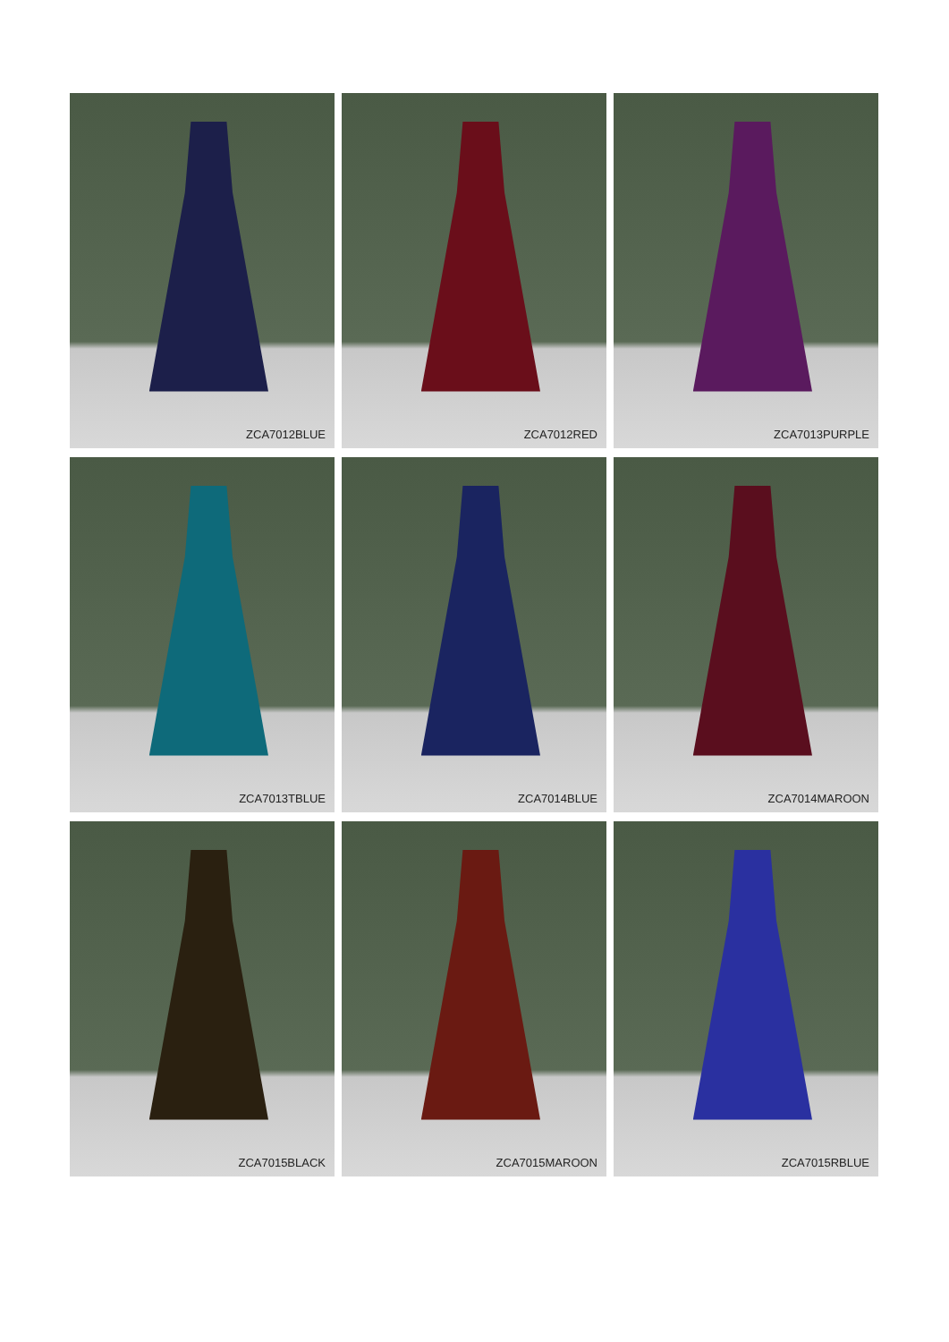ZCA7012BLUE
ZCA7012RED
ZCA7013PURPLE
ZCA7013TBLUE
ZCA7014BLUE
ZCA7014MAROON
ZCA7015BLACK
ZCA7015MAROON
ZCA7015RBLUE